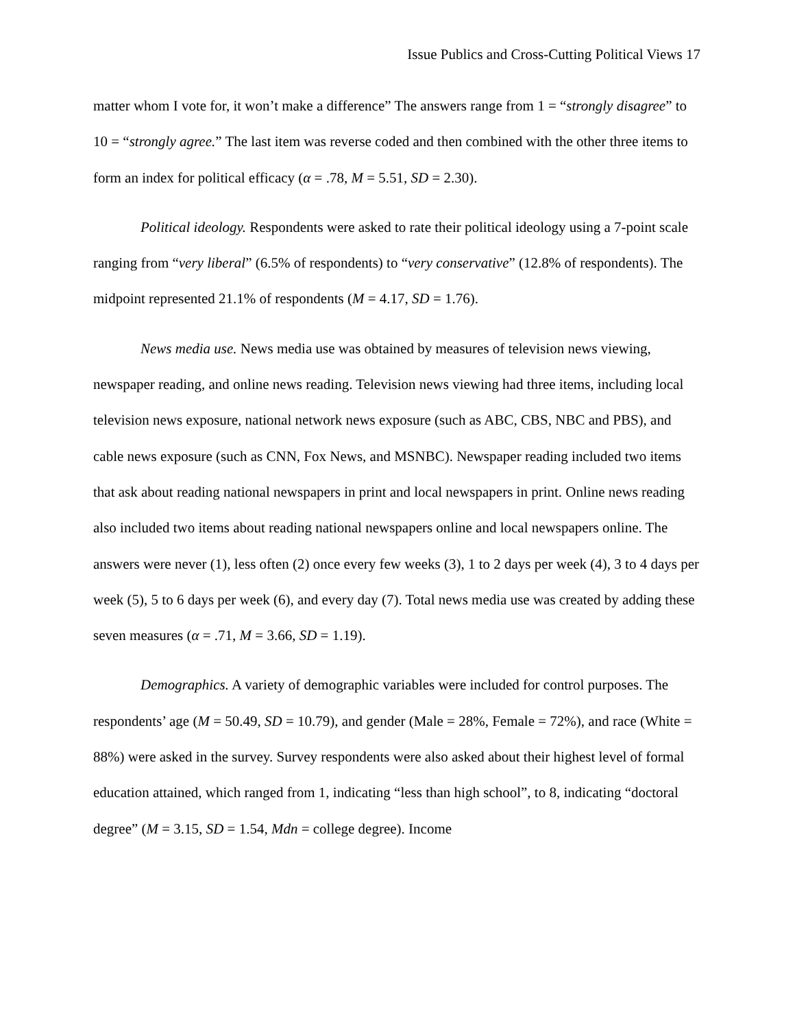Issue Publics and Cross-Cutting Political Views 17
matter whom I vote for, it won’t make a difference” The answers range from 1 = “strongly disagree” to 10 = “strongly agree.” The last item was reverse coded and then combined with the other three items to form an index for political efficacy (α = .78, M = 5.51, SD = 2.30).
Political ideology. Respondents were asked to rate their political ideology using a 7-point scale ranging from “very liberal” (6.5% of respondents) to “very conservative” (12.8% of respondents). The midpoint represented 21.1% of respondents (M = 4.17, SD = 1.76).
News media use. News media use was obtained by measures of television news viewing, newspaper reading, and online news reading. Television news viewing had three items, including local television news exposure, national network news exposure (such as ABC, CBS, NBC and PBS), and cable news exposure (such as CNN, Fox News, and MSNBC). Newspaper reading included two items that ask about reading national newspapers in print and local newspapers in print. Online news reading also included two items about reading national newspapers online and local newspapers online. The answers were never (1), less often (2) once every few weeks (3), 1 to 2 days per week (4), 3 to 4 days per week (5), 5 to 6 days per week (6), and every day (7). Total news media use was created by adding these seven measures (α = .71, M = 3.66, SD = 1.19).
Demographics. A variety of demographic variables were included for control purposes. The respondents’ age (M = 50.49, SD = 10.79), and gender (Male = 28%, Female = 72%), and race (White = 88%) were asked in the survey. Survey respondents were also asked about their highest level of formal education attained, which ranged from 1, indicating “less than high school”, to 8, indicating “doctoral degree” (M = 3.15, SD = 1.54, Mdn = college degree). Income